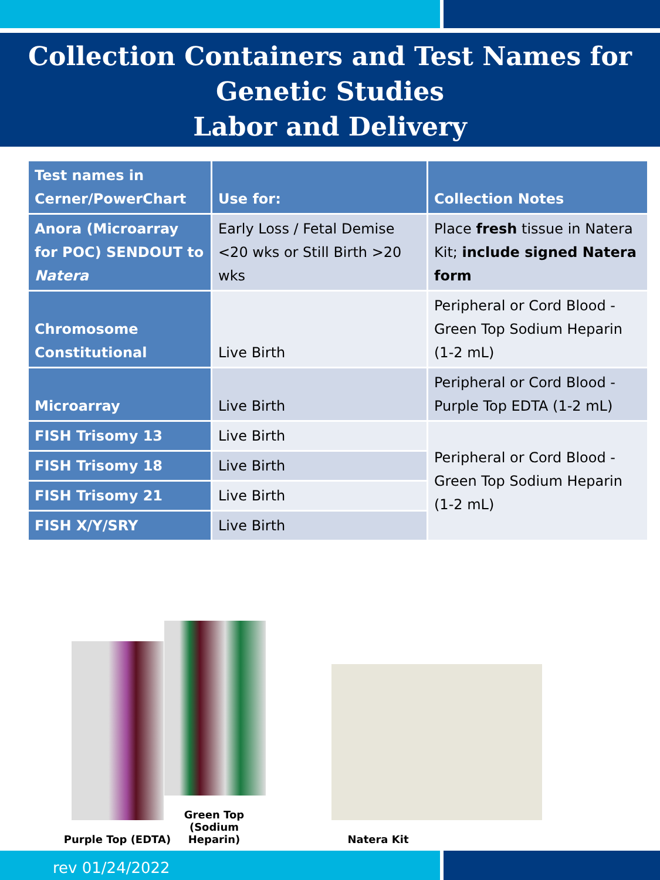Collection Containers and Test Names for
Genetic Studies
Labor and Delivery
| Test names in Cerner/PowerChart | Use for: | Collection Notes |
| --- | --- | --- |
| Anora (Microarray for POC) SENDOUT to Natera | Early Loss / Fetal Demise <20 wks or Still Birth >20 wks | Place fresh tissue in Natera Kit; include signed Natera form |
| Chromosome Constitutional | Live Birth | Peripheral or Cord Blood - Green Top Sodium Heparin (1-2 mL) |
| Microarray | Live Birth | Peripheral or Cord Blood - Purple Top EDTA (1-2 mL) |
| FISH Trisomy 13 | Live Birth | Peripheral or Cord Blood - Green Top Sodium Heparin (1-2 mL) |
| FISH Trisomy 18 | Live Birth | |
| FISH Trisomy 21 | Live Birth | |
| FISH X/Y/SRY | Live Birth | |
Purple Top (EDTA)
Green Top (Sodium Heparin)
Natera Kit
rev 01/24/2022